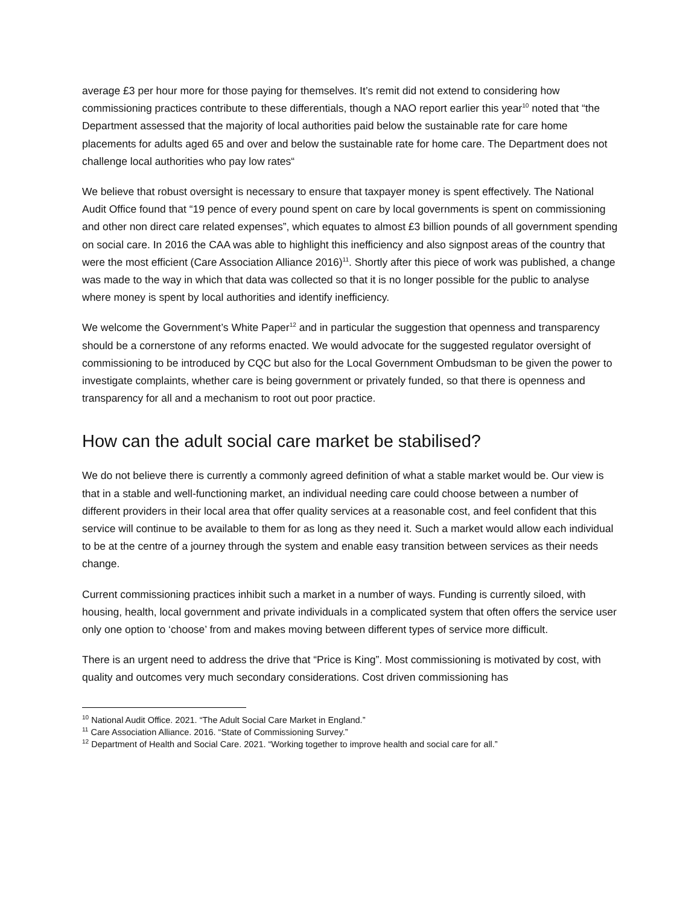average £3 per hour more for those paying for themselves. It’s remit did not extend to considering how commissioning practices contribute to these differentials, though a NAO report earlier this year<sup>10</sup> noted that “the Department assessed that the majority of local authorities paid below the sustainable rate for care home placements for adults aged 65 and over and below the sustainable rate for home care. The Department does not challenge local authorities who pay low rates“
We believe that robust oversight is necessary to ensure that taxpayer money is spent effectively. The National Audit Office found that “19 pence of every pound spent on care by local governments is spent on commissioning and other non direct care related expenses”, which equates to almost £3 billion pounds of all government spending on social care. In 2016 the CAA was able to highlight this inefficiency and also signpost areas of the country that were the most efficient (Care Association Alliance 2016)<sup>11</sup>. Shortly after this piece of work was published, a change was made to the way in which that data was collected so that it is no longer possible for the public to analyse where money is spent by local authorities and identify inefficiency.
We welcome the Government’s White Paper<sup>12</sup> and in particular the suggestion that openness and transparency should be a cornerstone of any reforms enacted. We would advocate for the suggested regulator oversight of commissioning to be introduced by CQC but also for the Local Government Ombudsman to be given the power to investigate complaints, whether care is being government or privately funded, so that there is openness and transparency for all and a mechanism to root out poor practice.
How can the adult social care market be stabilised?
We do not believe there is currently a commonly agreed definition of what a stable market would be. Our view is that in a stable and well-functioning market, an individual needing care could choose between a number of different providers in their local area that offer quality services at a reasonable cost, and feel confident that this service will continue to be available to them for as long as they need it. Such a market would allow each individual to be at the centre of a journey through the system and enable easy transition between services as their needs change.
Current commissioning practices inhibit such a market in a number of ways. Funding is currently siloed, with housing, health, local government and private individuals in a complicated system that often offers the service user only one option to ‘choose’ from and makes moving between different types of service more difficult.
There is an urgent need to address the drive that “Price is King”. Most commissioning is motivated by cost, with quality and outcomes very much secondary considerations. Cost driven commissioning has
<sup>10</sup> National Audit Office. 2021. “The Adult Social Care Market in England.”
<sup>11</sup> Care Association Alliance. 2016. “State of Commissioning Survey.”
<sup>12</sup> Department of Health and Social Care. 2021. “Working together to improve health and social care for all.”